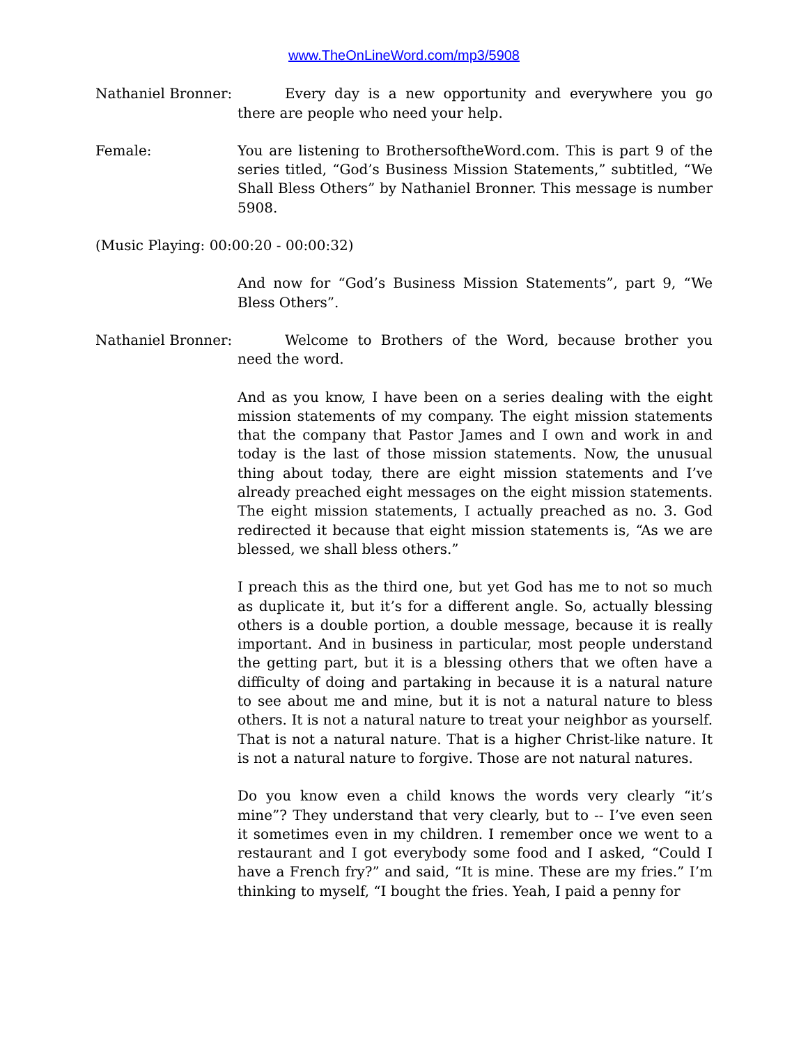www.TheOnLineWord.com/mp3/5908
Nathaniel Bronner:
Every day is a new opportunity and everywhere you go there are people who need your help.
Female: You are listening to BrothersoftheWord.com. This is part 9 of the series titled, “God’s Business Mission Statements,” subtitled, “We Shall Bless Others” by Nathaniel Bronner. This message is number 5908.
(Music Playing: 00:00:20 - 00:00:32)
And now for “God’s Business Mission Statements”, part 9, “We Bless Others”.
Nathaniel Bronner:
Welcome to Brothers of the Word, because brother you need the word.
And as you know, I have been on a series dealing with the eight mission statements of my company. The eight mission statements that the company that Pastor James and I own and work in and today is the last of those mission statements. Now, the unusual thing about today, there are eight mission statements and I’ve already preached eight messages on the eight mission statements. The eight mission statements, I actually preached as no. 3. God redirected it because that eight mission statements is, “As we are blessed, we shall bless others.”
I preach this as the third one, but yet God has me to not so much as duplicate it, but it’s for a different angle. So, actually blessing others is a double portion, a double message, because it is really important. And in business in particular, most people understand the getting part, but it is a blessing others that we often have a difficulty of doing and partaking in because it is a natural nature to see about me and mine, but it is not a natural nature to bless others. It is not a natural nature to treat your neighbor as yourself. That is not a natural nature. That is a higher Christ-like nature. It is not a natural nature to forgive. Those are not natural natures.
Do you know even a child knows the words very clearly “it’s mine”? They understand that very clearly, but to -- I’ve even seen it sometimes even in my children. I remember once we went to a restaurant and I got everybody some food and I asked, “Could I have a French fry?” and said, “It is mine. These are my fries.” I’m thinking to myself, “I bought the fries. Yeah, I paid a penny for